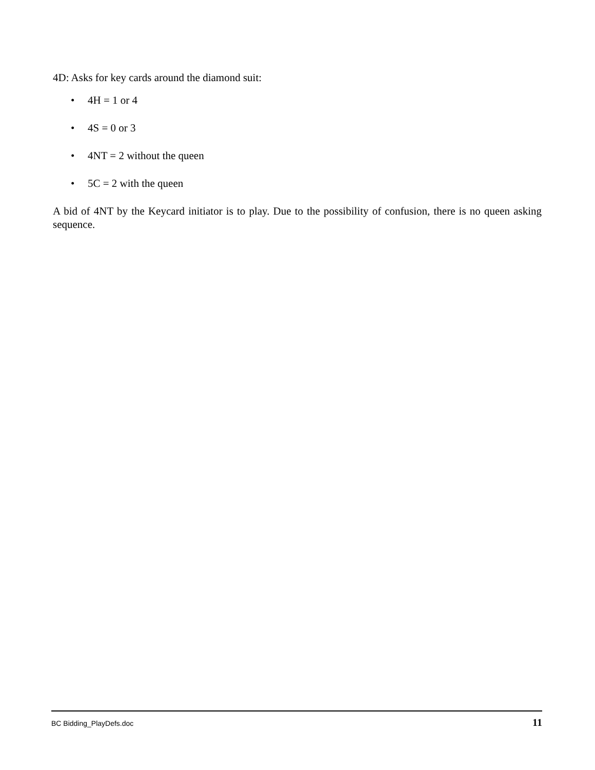4D: Asks for key cards around the diamond suit:
• 4H = 1 or 4
• 4S = 0 or 3
• 4NT = 2 without the queen
• 5C = 2 with the queen
A bid of 4NT by the Keycard initiator is to play. Due to the possibility of confusion, there is no queen asking sequence.
BC Bidding_PlayDefs.doc 11